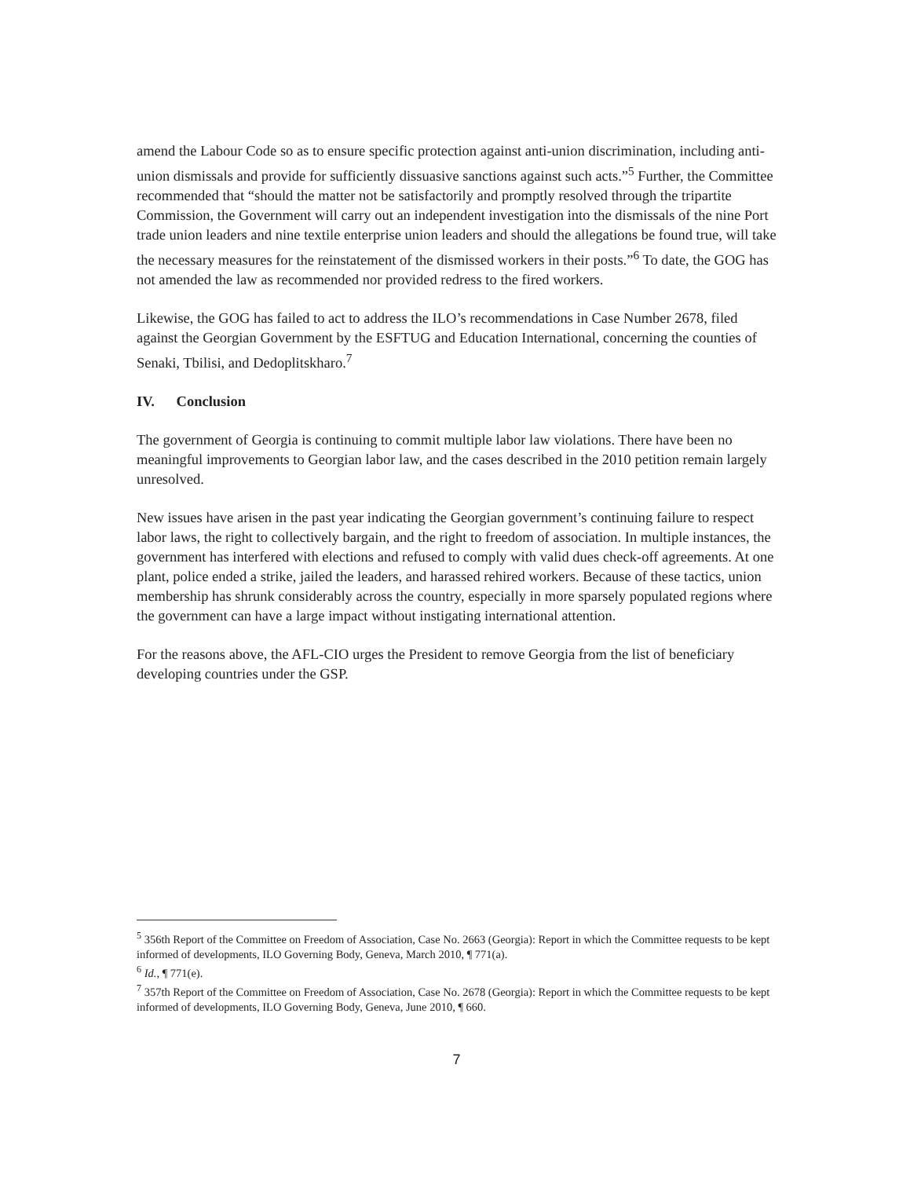amend the Labour Code so as to ensure specific protection against anti-union discrimination, including anti-union dismissals and provide for sufficiently dissuasive sanctions against such acts.”<sup>5</sup> Further, the Committee recommended that “should the matter not be satisfactorily and promptly resolved through the tripartite Commission, the Government will carry out an independent investigation into the dismissals of the nine Port trade union leaders and nine textile enterprise union leaders and should the allegations be found true, will take the necessary measures for the reinstatement of the dismissed workers in their posts.”<sup>6</sup> To date, the GOG has not amended the law as recommended nor provided redress to the fired workers.
Likewise, the GOG has failed to act to address the ILO’s recommendations in Case Number 2678, filed against the Georgian Government by the ESFTUG and Education International, concerning the counties of Senaki, Tbilisi, and Dedoplitskharo.<sup>7</sup>
IV. Conclusion
The government of Georgia is continuing to commit multiple labor law violations. There have been no meaningful improvements to Georgian labor law, and the cases described in the 2010 petition remain largely unresolved.
New issues have arisen in the past year indicating the Georgian government’s continuing failure to respect labor laws, the right to collectively bargain, and the right to freedom of association. In multiple instances, the government has interfered with elections and refused to comply with valid dues check-off agreements. At one plant, police ended a strike, jailed the leaders, and harassed rehired workers. Because of these tactics, union membership has shrunk considerably across the country, especially in more sparsely populated regions where the government can have a large impact without instigating international attention.
For the reasons above, the AFL-CIO urges the President to remove Georgia from the list of beneficiary developing countries under the GSP.
<sup>5</sup> 356th Report of the Committee on Freedom of Association, Case No. 2663 (Georgia): Report in which the Committee requests to be kept informed of developments, ILO Governing Body, Geneva, March 2010, ¶ 771(a).
<sup>6</sup> Id., ¶ 771(e).
<sup>7</sup> 357th Report of the Committee on Freedom of Association, Case No. 2678 (Georgia): Report in which the Committee requests to be kept informed of developments, ILO Governing Body, Geneva, June 2010, ¶ 660.
7